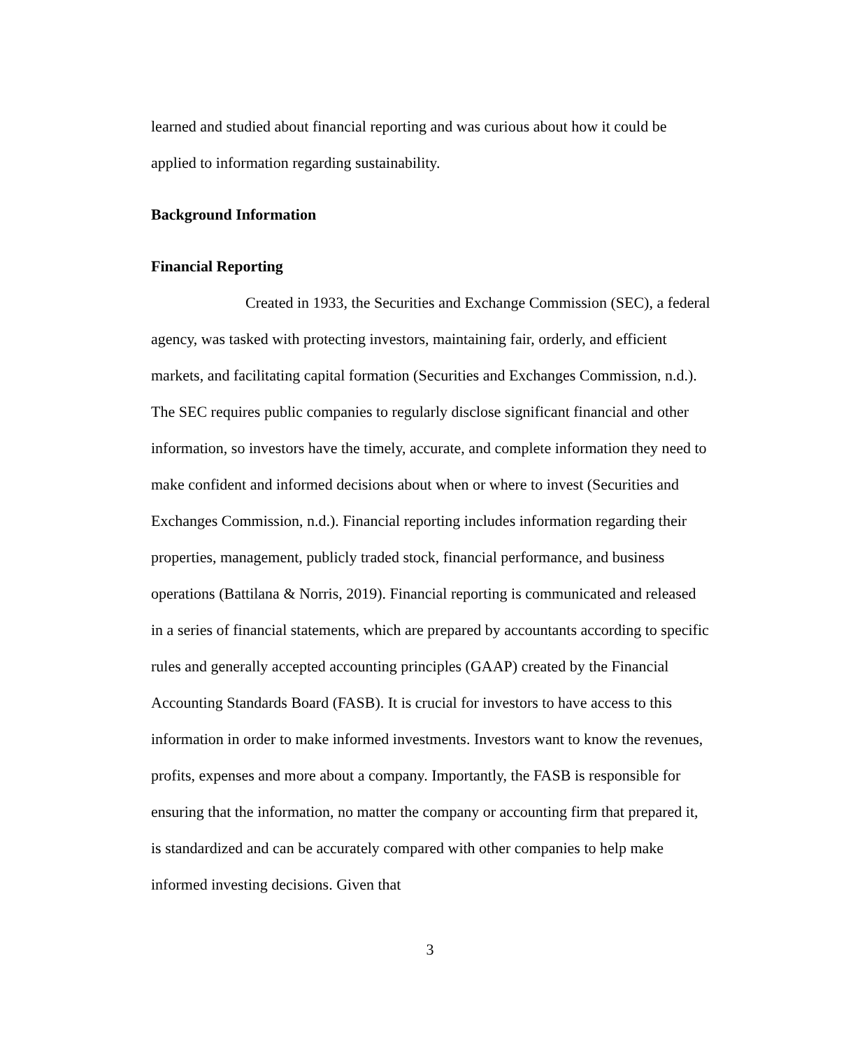learned and studied about financial reporting and was curious about how it could be applied to information regarding sustainability.
Background Information
Financial Reporting
Created in 1933, the Securities and Exchange Commission (SEC), a federal agency, was tasked with protecting investors, maintaining fair, orderly, and efficient markets, and facilitating capital formation (Securities and Exchanges Commission, n.d.). The SEC requires public companies to regularly disclose significant financial and other information, so investors have the timely, accurate, and complete information they need to make confident and informed decisions about when or where to invest (Securities and Exchanges Commission, n.d.). Financial reporting includes information regarding their properties, management, publicly traded stock, financial performance, and business operations (Battilana & Norris, 2019). Financial reporting is communicated and released in a series of financial statements, which are prepared by accountants according to specific rules and generally accepted accounting principles (GAAP) created by the Financial Accounting Standards Board (FASB). It is crucial for investors to have access to this information in order to make informed investments. Investors want to know the revenues, profits, expenses and more about a company. Importantly, the FASB is responsible for ensuring that the information, no matter the company or accounting firm that prepared it, is standardized and can be accurately compared with other companies to help make informed investing decisions. Given that
3